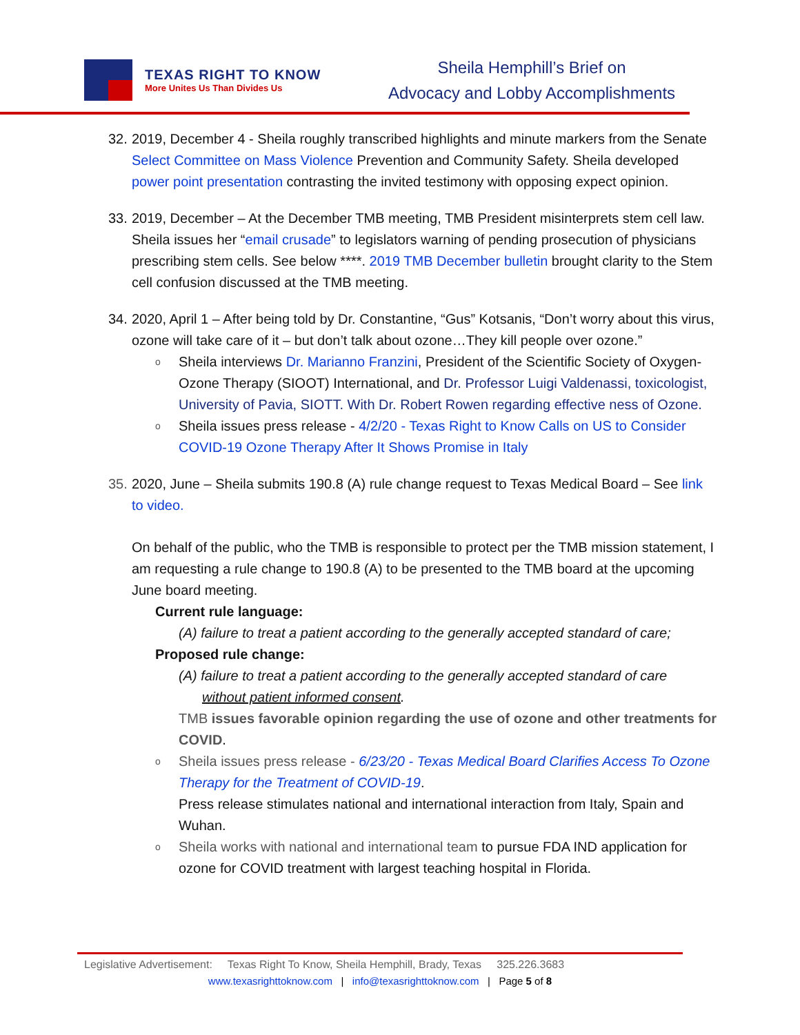TEXAS RIGHT TO KNOW
More Unites Us Than Divides Us
Sheila Hemphill’s Brief on
Advocacy and Lobby Accomplishments
32.
2019, December 4 - Sheila roughly transcribed highlights and minute markers from the Senate Select Committee on Mass Violence Prevention and Community Safety. Sheila developed power point presentation contrasting the invited testimony with opposing expect opinion.
33.
2019, December – At the December TMB meeting, TMB President misinterprets stem cell law. Sheila issues her “email crusade” to legislators warning of pending prosecution of physicians prescribing stem cells. See below ****. 2019 TMB December bulletin brought clarity to the Stem cell confusion discussed at the TMB meeting.
34.
2020, April 1 – After being told by Dr. Constantine, “Gus” Kotsanis, “Don’t worry about this virus, ozone will take care of it – but don’t talk about ozone…They kill people over ozone.”
o Sheila interviews Dr. Marianno Franzini, President of the Scientific Society of Oxygen-Ozone Therapy (SIOOT) International, and Dr. Professor Luigi Valdenassi, toxicologist, University of Pavia, SIOTT. With Dr. Robert Rowen regarding effective ness of Ozone.
o Sheila issues press release - 4/2/20 - Texas Right to Know Calls on US to Consider COVID-19 Ozone Therapy After It Shows Promise in Italy
35.
2020, June – Sheila submits 190.8 (A) rule change request to Texas Medical Board – See link to video.
On behalf of the public, who the TMB is responsible to protect per the TMB mission statement, I am requesting a rule change to 190.8 (A) to be presented to the TMB board at the upcoming June board meeting.
Current rule language:
(A) failure to treat a patient according to the generally accepted standard of care;
Proposed rule change:
(A) failure to treat a patient according to the generally accepted standard of care
without patient informed consent.
TMB issues favorable opinion regarding the use of ozone and other treatments for COVID.
o Sheila issues press release - 6/23/20 - Texas Medical Board Clarifies Access To Ozone Therapy for the Treatment of COVID-19.
Press release stimulates national and international interaction from Italy, Spain and Wuhan.
o Sheila works with national and international team to pursue FDA IND application for ozone for COVID treatment with largest teaching hospital in Florida.
Legislative Advertisement: Texas Right To Know, Sheila Hemphill, Brady, Texas 325.226.3683
www.texasrighttoknow.com | info@texasrighttoknow.com | Page 5 of 8